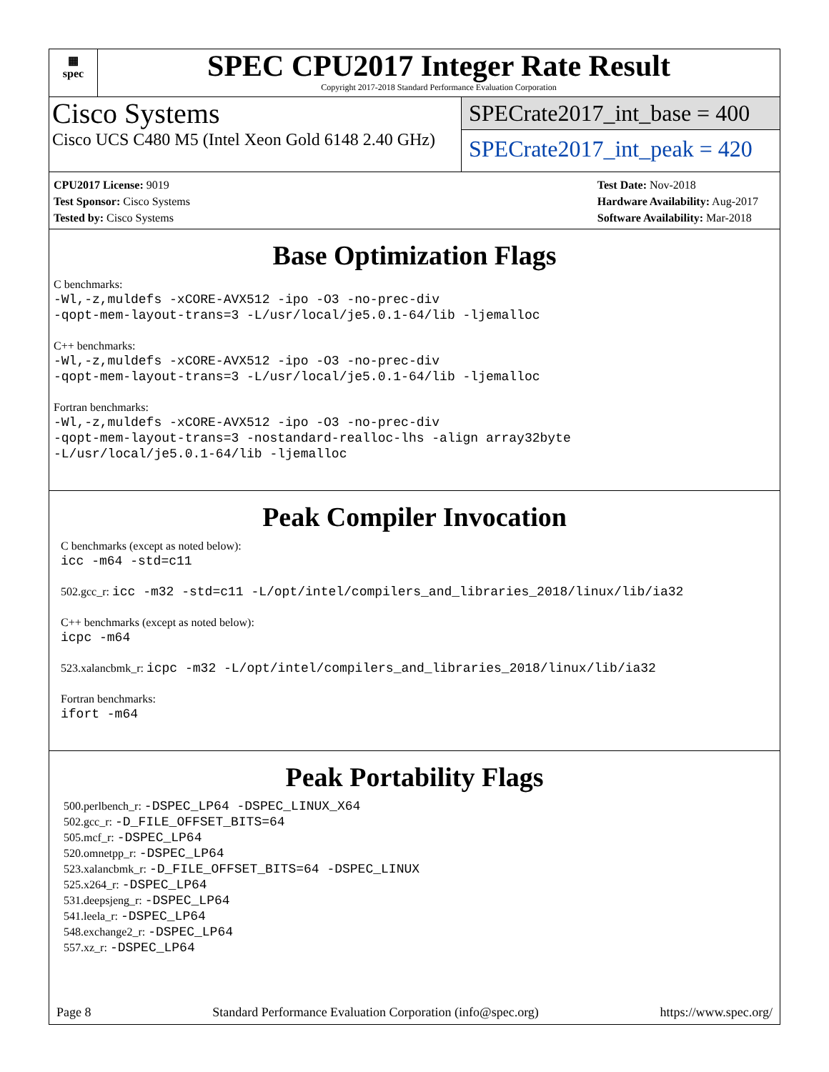▦
spec
SPEC CPU2017 Integer Rate Result
Copyright 2017-2018 Standard Performance Evaluation Corporation
Cisco Systems
Cisco UCS C480 M5 (Intel Xeon Gold 6148 2.40 GHz)
SPECrate2017_int_base = 400
SPECrate2017_int_peak = 420
CPU2017 License: 9019
Test Sponsor: Cisco Systems
Tested by: Cisco Systems
Test Date: Nov-2018
Hardware Availability: Aug-2017
Software Availability: Mar-2018
Base Optimization Flags
C benchmarks:
-Wl,-z,muldefs -xCORE-AVX512 -ipo -O3 -no-prec-div
-qopt-mem-layout-trans=3 -L/usr/local/je5.0.1-64/lib -ljemalloc
C++ benchmarks:
-Wl,-z,muldefs -xCORE-AVX512 -ipo -O3 -no-prec-div
-qopt-mem-layout-trans=3 -L/usr/local/je5.0.1-64/lib -ljemalloc
Fortran benchmarks:
-Wl,-z,muldefs -xCORE-AVX512 -ipo -O3 -no-prec-div
-qopt-mem-layout-trans=3 -nostandard-realloc-lhs -align array32byte
-L/usr/local/je5.0.1-64/lib -ljemalloc
Peak Compiler Invocation
C benchmarks (except as noted below):
icc -m64 -std=c11
502.gcc_r: icc -m32 -std=c11 -L/opt/intel/compilers_and_libraries_2018/linux/lib/ia32
C++ benchmarks (except as noted below):
icpc -m64
523.xalancbmk_r: icpc -m32 -L/opt/intel/compilers_and_libraries_2018/linux/lib/ia32
Fortran benchmarks:
ifort -m64
Peak Portability Flags
500.perlbench_r: -DSPEC_LP64 -DSPEC_LINUX_X64
502.gcc_r: -D_FILE_OFFSET_BITS=64
505.mcf_r: -DSPEC_LP64
520.omnetpp_r: -DSPEC_LP64
523.xalancbmk_r: -D_FILE_OFFSET_BITS=64 -DSPEC_LINUX
525.x264_r: -DSPEC_LP64
531.deepsjeng_r: -DSPEC_LP64
541.leela_r: -DSPEC_LP64
548.exchange2_r: -DSPEC_LP64
557.xz_r: -DSPEC_LP64
Page 8 Standard Performance Evaluation Corporation (info@spec.org) https://www.spec.org/